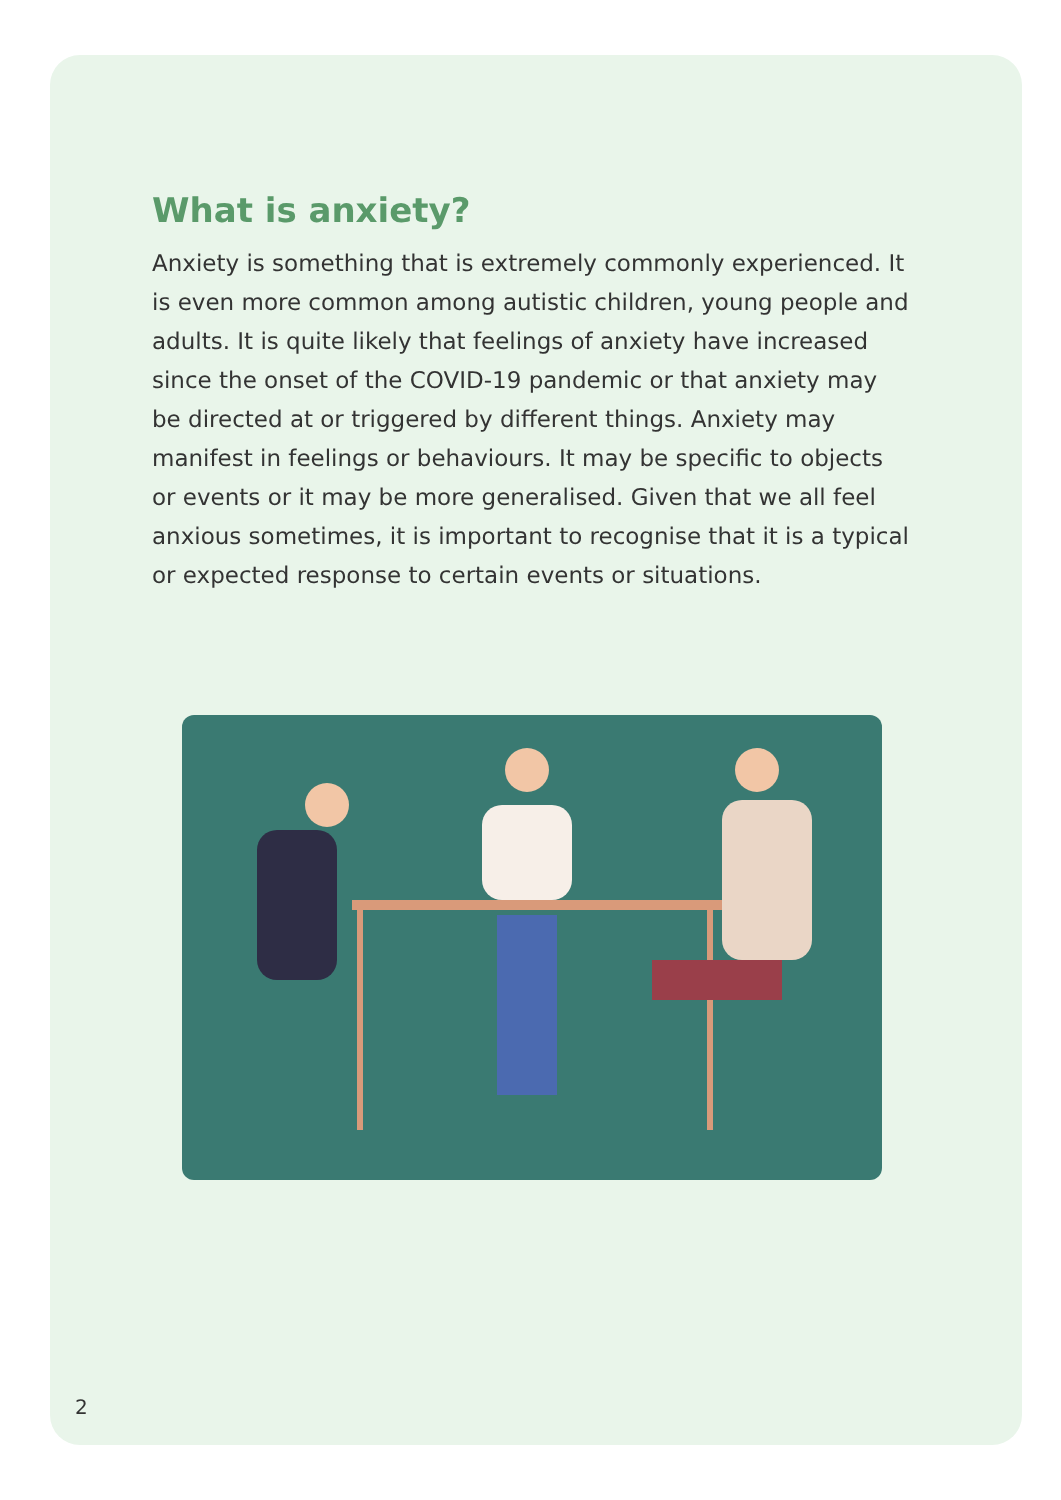What is anxiety?
Anxiety is something that is extremely commonly experienced. It is even more common among autistic children, young people and adults. It is quite likely that feelings of anxiety have increased since the onset of the COVID-19 pandemic or that anxiety may be directed at or triggered by different things. Anxiety may manifest in feelings or behaviours. It may be specific to objects or events or it may be more generalised. Given that we all feel anxious sometimes, it is important to recognise that it is a typical or expected response to certain events or situations.
2